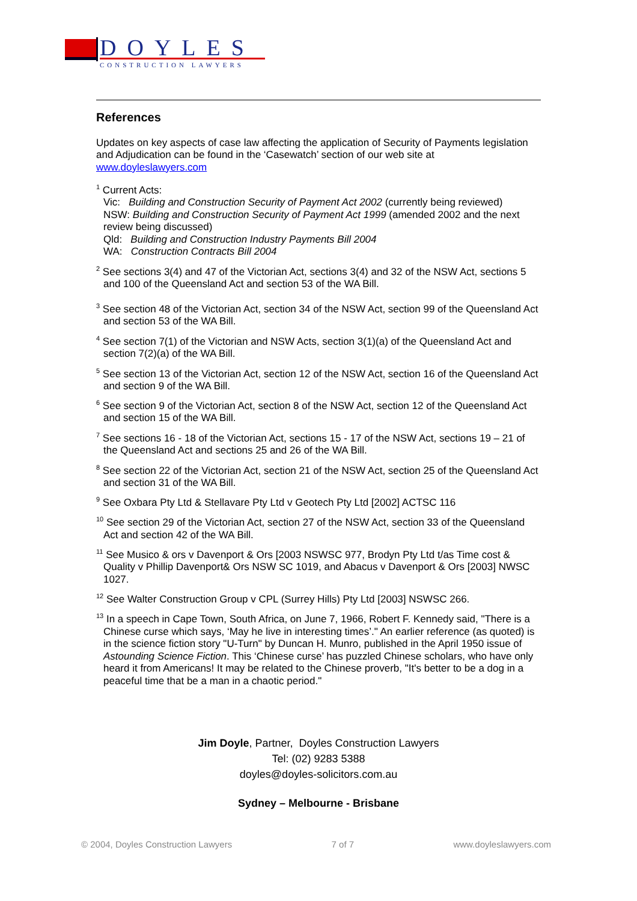DOYLES
CONSTRUCTION LAWYERS
References
Updates on key aspects of case law affecting the application of Security of Payments legislation and Adjudication can be found in the ‘Casewatch’ section of our web site at www.doyleslawyers.com
<sup>1</sup> Current Acts:
Vic: Building and Construction Security of Payment Act 2002 (currently being reviewed)
NSW: Building and Construction Security of Payment Act 1999 (amended 2002 and the next review being discussed)
Qld: Building and Construction Industry Payments Bill 2004
WA: Construction Contracts Bill 2004
<sup>2</sup> See sections 3(4) and 47 of the Victorian Act, sections 3(4) and 32 of the NSW Act, sections 5 and 100 of the Queensland Act and section 53 of the WA Bill.
<sup>3</sup> See section 48 of the Victorian Act, section 34 of the NSW Act, section 99 of the Queensland Act and section 53 of the WA Bill.
<sup>4</sup> See section 7(1) of the Victorian and NSW Acts, section 3(1)(a) of the Queensland Act and section 7(2)(a) of the WA Bill.
<sup>5</sup> See section 13 of the Victorian Act, section 12 of the NSW Act, section 16 of the Queensland Act and section 9 of the WA Bill.
<sup>6</sup> See section 9 of the Victorian Act, section 8 of the NSW Act, section 12 of the Queensland Act and section 15 of the WA Bill.
<sup>7</sup> See sections 16 - 18 of the Victorian Act, sections 15 - 17 of the NSW Act, sections 19 – 21 of the Queensland Act and sections 25 and 26 of the WA Bill.
<sup>8</sup> See section 22 of the Victorian Act, section 21 of the NSW Act, section 25 of the Queensland Act and section 31 of the WA Bill.
<sup>9</sup> See Oxbara Pty Ltd & Stellavare Pty Ltd v Geotech Pty Ltd [2002] ACTSC 116
<sup>10</sup> See section 29 of the Victorian Act, section 27 of the NSW Act, section 33 of the Queensland Act and section 42 of the WA Bill.
<sup>11</sup> See Musico & ors v Davenport & Ors [2003 NSWSC 977, Brodyn Pty Ltd t/as Time cost & Quality v Phillip Davenport& Ors NSW SC 1019, and Abacus v Davenport & Ors [2003] NWSC 1027.
<sup>12</sup> See Walter Construction Group v CPL (Surrey Hills) Pty Ltd [2003] NSWSC 266.
<sup>13</sup> In a speech in Cape Town, South Africa, on June 7, 1966, Robert F. Kennedy said, "There is a Chinese curse which says, ‘May he live in interesting times’." An earlier reference (as quoted) is in the science fiction story "U-Turn" by Duncan H. Munro, published in the April 1950 issue of Astounding Science Fiction. This ‘Chinese curse’ has puzzled Chinese scholars, who have only heard it from Americans! It may be related to the Chinese proverb, "It's better to be a dog in a peaceful time that be a man in a chaotic period."
Jim Doyle, Partner, Doyles Construction Lawyers
Tel: (02) 9283 5388
doyles@doyles-solicitors.com.au
Sydney – Melbourne - Brisbane
© 2004, Doyles Construction Lawyers 7 of 7 www.doyleslawyers.com